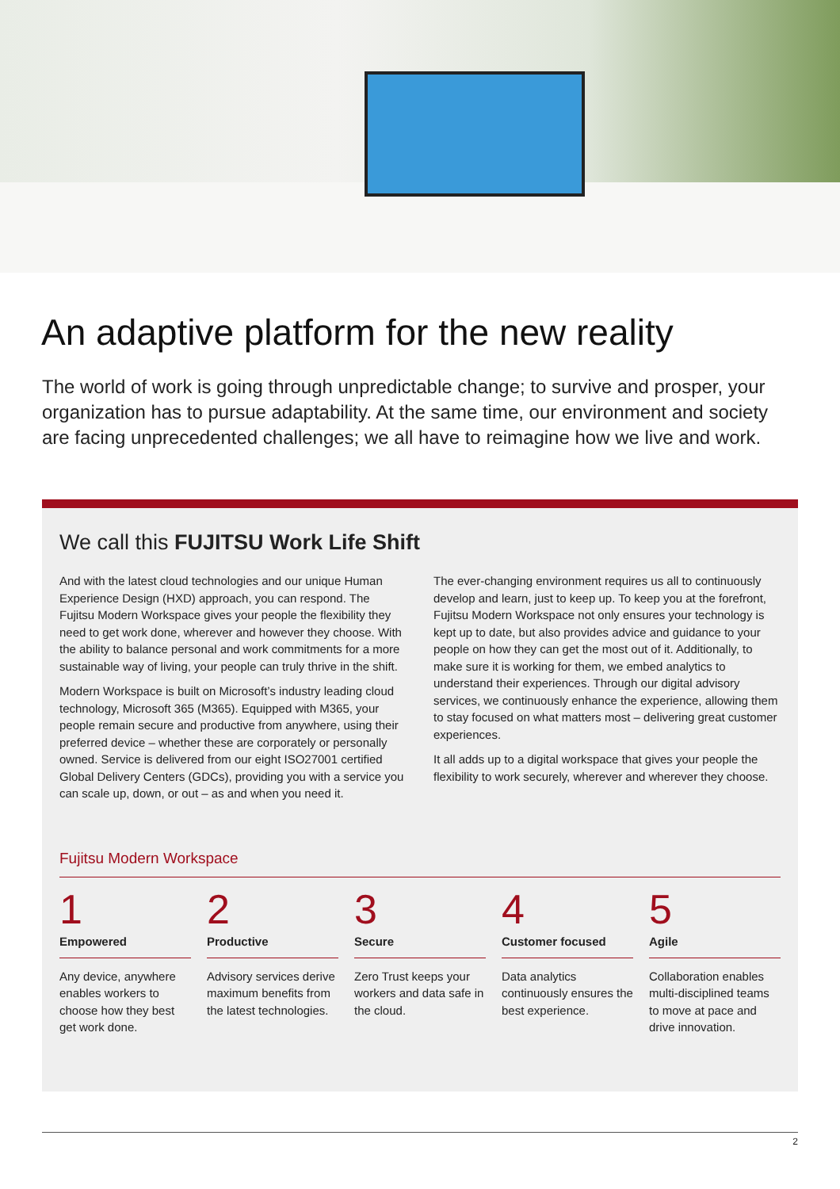An adaptive platform for the new reality
The world of work is going through unpredictable change; to survive and prosper, your organization has to pursue adaptability. At the same time, our environment and society are facing unprecedented challenges; we all have to reimagine how we live and work.
We call this FUJITSU Work Life Shift
And with the latest cloud technologies and our unique Human Experience Design (HXD) approach, you can respond. The Fujitsu Modern Workspace gives your people the flexibility they need to get work done, wherever and however they choose. With the ability to balance personal and work commitments for a more sustainable way of living, your people can truly thrive in the shift.
Modern Workspace is built on Microsoft’s industry leading cloud technology, Microsoft 365 (M365). Equipped with M365, your people remain secure and productive from anywhere, using their preferred device – whether these are corporately or personally owned. Service is delivered from our eight ISO27001 certified Global Delivery Centers (GDCs), providing you with a service you can scale up, down, or out – as and when you need it.
The ever-changing environment requires us all to continuously develop and learn, just to keep up. To keep you at the forefront, Fujitsu Modern Workspace not only ensures your technology is kept up to date, but also provides advice and guidance to your people on how they can get the most out of it. Additionally, to make sure it is working for them, we embed analytics to understand their experiences. Through our digital advisory services, we continuously enhance the experience, allowing them to stay focused on what matters most – delivering great customer experiences.
It all adds up to a digital workspace that gives your people the flexibility to work securely, wherever and wherever they choose.
Fujitsu Modern Workspace
1
Empowered
Any device, anywhere enables workers to choose how they best get work done.
2
Productive
Advisory services derive maximum benefits from the latest technologies.
3
Secure
Zero Trust keeps your workers and data safe in the cloud.
4
Customer focused
Data analytics continuously ensures the best experience.
5
Agile
Collaboration enables multi-disciplined teams to move at pace and drive innovation.
2